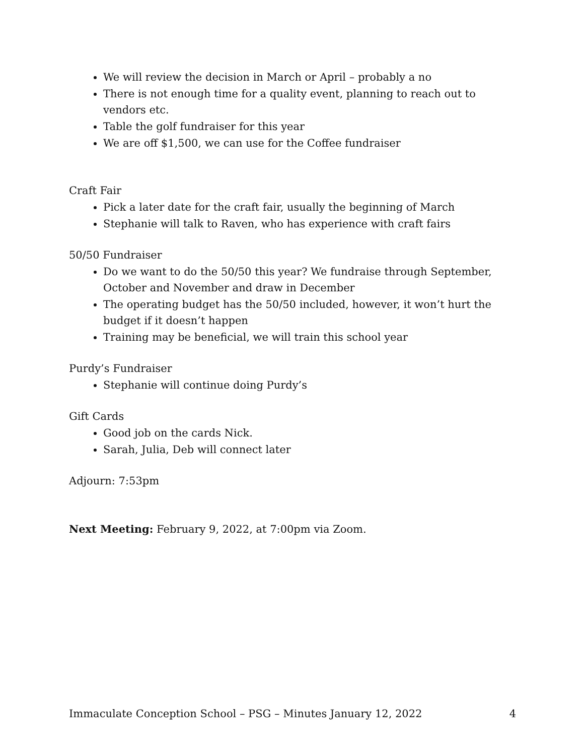We will review the decision in March or April – probably a no
There is not enough time for a quality event, planning to reach out to vendors etc.
Table the golf fundraiser for this year
We are off $1,500, we can use for the Coffee fundraiser
Craft Fair
Pick a later date for the craft fair, usually the beginning of March
Stephanie will talk to Raven, who has experience with craft fairs
50/50 Fundraiser
Do we want to do the 50/50 this year? We fundraise through September, October and November and draw in December
The operating budget has the 50/50 included, however, it won’t hurt the budget if it doesn’t happen
Training may be beneficial, we will train this school year
Purdy’s Fundraiser
Stephanie will continue doing Purdy’s
Gift Cards
Good job on the cards Nick.
Sarah, Julia, Deb will connect later
Adjourn: 7:53pm
Next Meeting: February 9, 2022, at 7:00pm via Zoom.
Immaculate Conception School – PSG – Minutes January 12, 2022 4